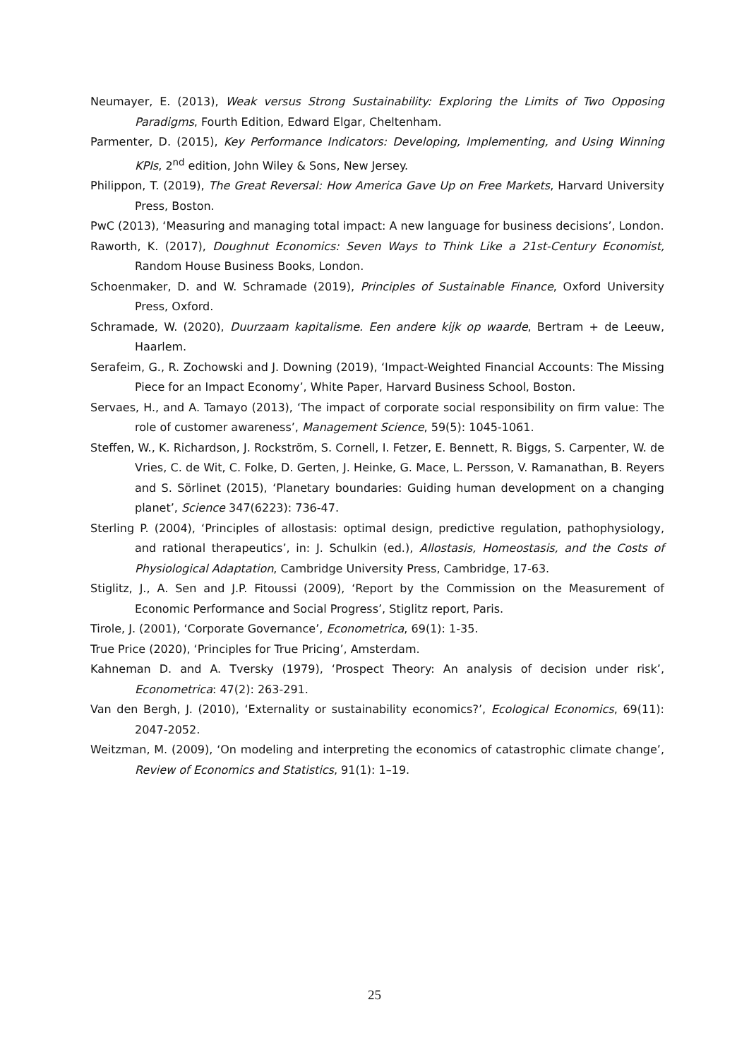Neumayer, E. (2013), Weak versus Strong Sustainability: Exploring the Limits of Two Opposing Paradigms, Fourth Edition, Edward Elgar, Cheltenham.
Parmenter, D. (2015), Key Performance Indicators: Developing, Implementing, and Using Winning KPIs, 2<sup>nd</sup> edition, John Wiley & Sons, New Jersey.
Philippon, T. (2019), The Great Reversal: How America Gave Up on Free Markets, Harvard University Press, Boston.
PwC (2013), ‘Measuring and managing total impact: A new language for business decisions’, London.
Raworth, K. (2017), Doughnut Economics: Seven Ways to Think Like a 21st-Century Economist, Random House Business Books, London.
Schoenmaker, D. and W. Schramade (2019), Principles of Sustainable Finance, Oxford University Press, Oxford.
Schramade, W. (2020), Duurzaam kapitalisme. Een andere kijk op waarde, Bertram + de Leeuw, Haarlem.
Serafeim, G., R. Zochowski and J. Downing (2019), ‘Impact-Weighted Financial Accounts: The Missing Piece for an Impact Economy’, White Paper, Harvard Business School, Boston.
Servaes, H., and A. Tamayo (2013), ‘The impact of corporate social responsibility on firm value: The role of customer awareness’, Management Science, 59(5): 1045-1061.
Steffen, W., K. Richardson, J. Rockström, S. Cornell, I. Fetzer, E. Bennett, R. Biggs, S. Carpenter, W. de Vries, C. de Wit, C. Folke, D. Gerten, J. Heinke, G. Mace, L. Persson, V. Ramanathan, B. Reyers and S. Sörlinet (2015), ‘Planetary boundaries: Guiding human development on a changing planet’, Science 347(6223): 736-47.
Sterling P. (2004), ‘Principles of allostasis: optimal design, predictive regulation, pathophysiology, and rational therapeutics’, in: J. Schulkin (ed.), Allostasis, Homeostasis, and the Costs of Physiological Adaptation, Cambridge University Press, Cambridge, 17-63.
Stiglitz, J., A. Sen and J.P. Fitoussi (2009), ‘Report by the Commission on the Measurement of Economic Performance and Social Progress’, Stiglitz report, Paris.
Tirole, J. (2001), ‘Corporate Governance’, Econometrica, 69(1): 1-35.
True Price (2020), ‘Principles for True Pricing’, Amsterdam.
Kahneman D. and A. Tversky (1979), ‘Prospect Theory: An analysis of decision under risk’, Econometrica: 47(2): 263-291.
Van den Bergh, J. (2010), ‘Externality or sustainability economics?’, Ecological Economics, 69(11): 2047-2052.
Weitzman, M. (2009), ‘On modeling and interpreting the economics of catastrophic climate change’, Review of Economics and Statistics, 91(1): 1–19.
25